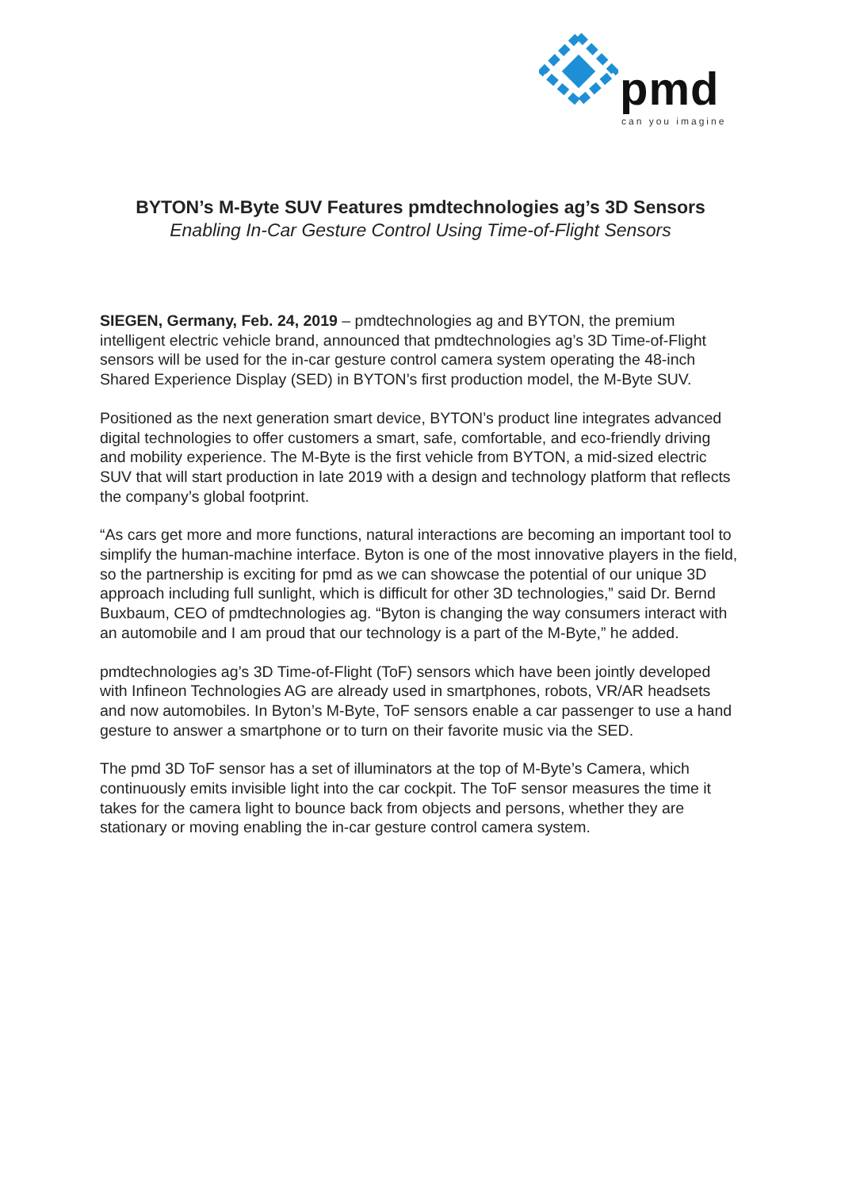pmd
can you imagine
BYTON’s M-Byte SUV Features pmdtechnologies ag’s 3D Sensors
Enabling In-Car Gesture Control Using Time-of-Flight Sensors
SIEGEN, Germany, Feb. 24, 2019 – pmdtechnologies ag and BYTON, the premium intelligent electric vehicle brand, announced that pmdtechnologies ag’s 3D Time-of-Flight sensors will be used for the in-car gesture control camera system operating the 48-inch Shared Experience Display (SED) in BYTON’s first production model, the M-Byte SUV.
Positioned as the next generation smart device, BYTON’s product line integrates advanced digital technologies to offer customers a smart, safe, comfortable, and eco-friendly driving and mobility experience. The M-Byte is the first vehicle from BYTON, a mid-sized electric SUV that will start production in late 2019 with a design and technology platform that reflects the company’s global footprint.
“As cars get more and more functions, natural interactions are becoming an important tool to simplify the human-machine interface. Byton is one of the most innovative players in the field, so the partnership is exciting for pmd as we can showcase the potential of our unique 3D approach including full sunlight, which is difficult for other 3D technologies,” said Dr. Bernd Buxbaum, CEO of pmdtechnologies ag. “Byton is changing the way consumers interact with an automobile and I am proud that our technology is a part of the M-Byte,” he added.
pmdtechnologies ag’s 3D Time-of-Flight (ToF) sensors which have been jointly developed with Infineon Technologies AG are already used in smartphones, robots, VR/AR headsets and now automobiles. In Byton’s M-Byte, ToF sensors enable a car passenger to use a hand gesture to answer a smartphone or to turn on their favorite music via the SED.
The pmd 3D ToF sensor has a set of illuminators at the top of M-Byte’s Camera, which continuously emits invisible light into the car cockpit. The ToF sensor measures the time it takes for the camera light to bounce back from objects and persons, whether they are stationary or moving enabling the in-car gesture control camera system.